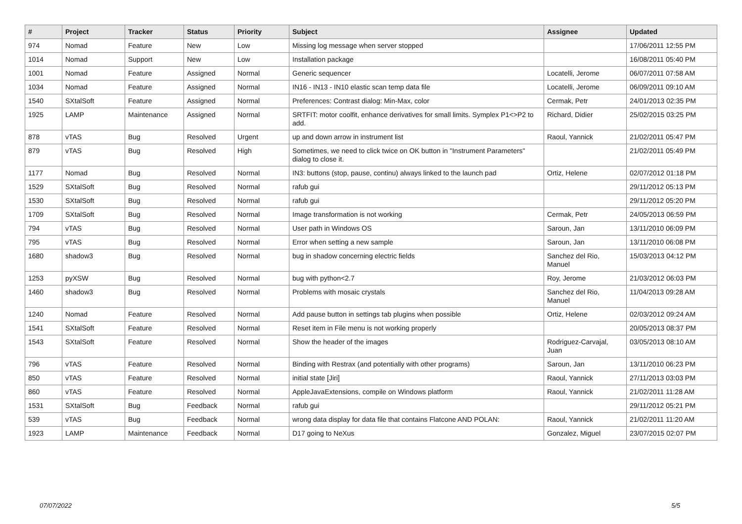| # | Project | Tracker | Status | Priority | Subject | Assignee | Updated |
| --- | --- | --- | --- | --- | --- | --- | --- |
| 974 | Nomad | Feature | New | Low | Missing log message when server stopped | | 17/06/2011 12:55 PM |
| 1014 | Nomad | Support | New | Low | Installation package | | 16/08/2011 05:40 PM |
| 1001 | Nomad | Feature | Assigned | Normal | Generic sequencer | Locatelli, Jerome | 06/07/2011 07:58 AM |
| 1034 | Nomad | Feature | Assigned | Normal | IN16 - IN13 - IN10 elastic scan temp data file | Locatelli, Jerome | 06/09/2011 09:10 AM |
| 1540 | SXtalSoft | Feature | Assigned | Normal | Preferences: Contrast dialog: Min-Max, color | Cermak, Petr | 24/01/2013 02:35 PM |
| 1925 | LAMP | Maintenance | Assigned | Normal | SRTFIT: motor coolfit, enhance derivatives for small limits. Symplex P1<>P2 to add. | Richard, Didier | 25/02/2015 03:25 PM |
| 878 | vTAS | Bug | Resolved | Urgent | up and down arrow in instrument list | Raoul, Yannick | 21/02/2011 05:47 PM |
| 879 | vTAS | Bug | Resolved | High | Sometimes, we need to click twice on OK button in "Instrument Parameters" dialog to close it. | | 21/02/2011 05:49 PM |
| 1177 | Nomad | Bug | Resolved | Normal | IN3: buttons (stop, pause, continu) always linked to the launch pad | Ortiz, Helene | 02/07/2012 01:18 PM |
| 1529 | SXtalSoft | Bug | Resolved | Normal | rafub gui | | 29/11/2012 05:13 PM |
| 1530 | SXtalSoft | Bug | Resolved | Normal | rafub gui | | 29/11/2012 05:20 PM |
| 1709 | SXtalSoft | Bug | Resolved | Normal | Image transformation is not working | Cermak, Petr | 24/05/2013 06:59 PM |
| 794 | vTAS | Bug | Resolved | Normal | User path in Windows OS | Saroun, Jan | 13/11/2010 06:09 PM |
| 795 | vTAS | Bug | Resolved | Normal | Error when setting a new sample | Saroun, Jan | 13/11/2010 06:08 PM |
| 1680 | shadow3 | Bug | Resolved | Normal | bug in shadow concerning electric fields | Sanchez del Rio, Manuel | 15/03/2013 04:12 PM |
| 1253 | pyXSW | Bug | Resolved | Normal | bug with python<2.7 | Roy, Jerome | 21/03/2012 06:03 PM |
| 1460 | shadow3 | Bug | Resolved | Normal | Problems with mosaic crystals | Sanchez del Rio, Manuel | 11/04/2013 09:28 AM |
| 1240 | Nomad | Feature | Resolved | Normal | Add pause button in settings tab plugins when possible | Ortiz, Helene | 02/03/2012 09:24 AM |
| 1541 | SXtalSoft | Feature | Resolved | Normal | Reset item in File menu is not working properly | | 20/05/2013 08:37 PM |
| 1543 | SXtalSoft | Feature | Resolved | Normal | Show the header of the images | Rodriguez-Carvajal, Juan | 03/05/2013 08:10 AM |
| 796 | vTAS | Feature | Resolved | Normal | Binding with Restrax (and potentially with other programs) | Saroun, Jan | 13/11/2010 06:23 PM |
| 850 | vTAS | Feature | Resolved | Normal | initial state [Jiri] | Raoul, Yannick | 27/11/2013 03:03 PM |
| 860 | vTAS | Feature | Resolved | Normal | AppleJavaExtensions, compile on Windows platform | Raoul, Yannick | 21/02/2011 11:28 AM |
| 1531 | SXtalSoft | Bug | Feedback | Normal | rafub gui | | 29/11/2012 05:21 PM |
| 539 | vTAS | Bug | Feedback | Normal | wrong data display for data file that contains Flatcone AND POLAN: | Raoul, Yannick | 21/02/2011 11:20 AM |
| 1923 | LAMP | Maintenance | Feedback | Normal | D17 going to NeXus | Gonzalez, Miguel | 23/07/2015 02:07 PM |
07/07/2022 5/5